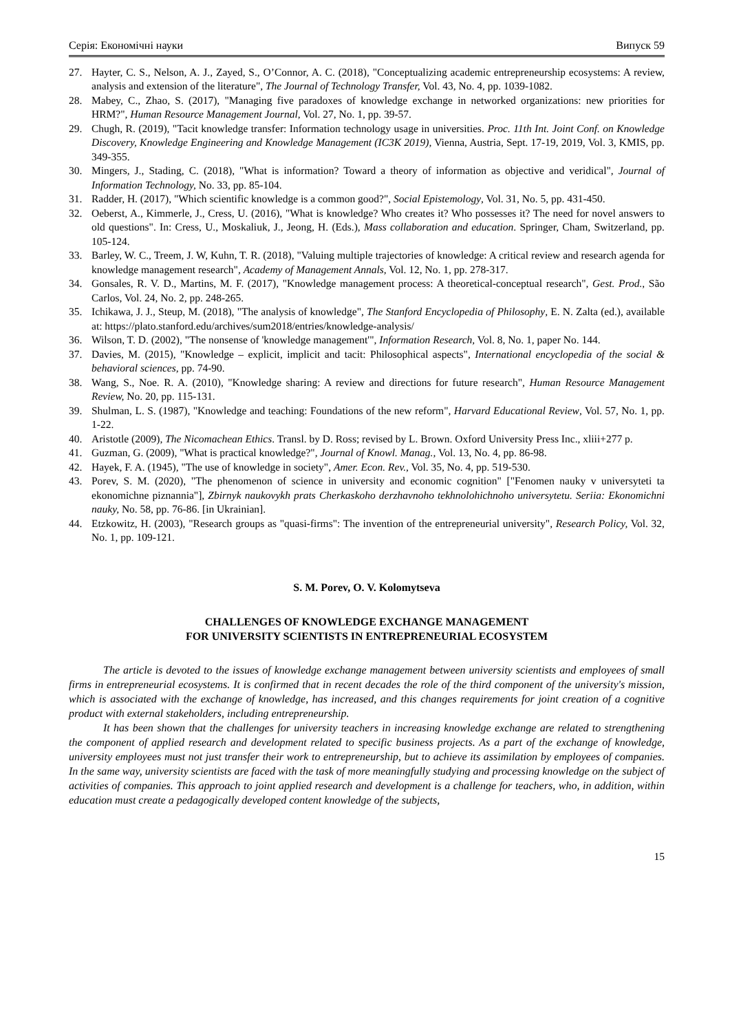Серія: Економічні науки Випуск 59
27. Hayter, C. S., Nelson, A. J., Zayed, S., O’Connor, A. C. (2018), "Conceptualizing academic entrepreneurship ecosystems: A review, analysis and extension of the literature", The Journal of Technology Transfer, Vol. 43, No. 4, pp. 1039-1082.
28. Mabey, C., Zhao, S. (2017), "Managing five paradoxes of knowledge exchange in networked organizations: new priorities for HRM?", Human Resource Management Journal, Vol. 27, No. 1, pp. 39-57.
29. Chugh, R. (2019), "Tacit knowledge transfer: Information technology usage in universities. Proc. 11th Int. Joint Conf. on Knowledge Discovery, Knowledge Engineering and Knowledge Management (IC3K 2019), Vienna, Austria, Sept. 17-19, 2019, Vol. 3, KMIS, pp. 349-355.
30. Mingers, J., Stading, C. (2018), "What is information? Toward a theory of information as objective and veridical", Journal of Information Technology, No. 33, pp. 85-104.
31. Radder, H. (2017), "Which scientific knowledge is a common good?", Social Epistemology, Vol. 31, No. 5, pp. 431-450.
32. Oeberst, A., Kimmerle, J., Cress, U. (2016), "What is knowledge? Who creates it? Who possesses it? The need for novel answers to old questions". In: Cress, U., Moskaliuk, J., Jeong, H. (Eds.), Mass collaboration and education. Springer, Cham, Switzerland, pp. 105-124.
33. Barley, W. C., Treem, J. W, Kuhn, T. R. (2018), "Valuing multiple trajectories of knowledge: A critical review and research agenda for knowledge management research", Academy of Management Annals, Vol. 12, No. 1, pp. 278-317.
34. Gonsales, R. V. D., Martins, M. F. (2017), "Knowledge management process: A theoretical-conceptual research", Gest. Prod., São Carlos, Vol. 24, No. 2, pp. 248-265.
35. Ichikawa, J. J., Steup, M. (2018), "The analysis of knowledge", The Stanford Encyclopedia of Philosophy, E. N. Zalta (ed.), available at: https://plato.stanford.edu/archives/sum2018/entries/knowledge-analysis/
36. Wilson, T. D. (2002), "The nonsense of 'knowledge management'", Information Research, Vol. 8, No. 1, paper No. 144.
37. Davies, M. (2015), "Knowledge – explicit, implicit and tacit: Philosophical aspects", International encyclopedia of the social & behavioral sciences, pp. 74-90.
38. Wang, S., Noe. R. A. (2010), "Knowledge sharing: A review and directions for future research", Human Resource Management Review, No. 20, pp. 115-131.
39. Shulman, L. S. (1987), "Knowledge and teaching: Foundations of the new reform", Harvard Educational Review, Vol. 57, No. 1, pp. 1-22.
40. Aristotle (2009), The Nicomachean Ethics. Transl. by D. Ross; revised by L. Brown. Oxford University Press Inc., xliii+277 p.
41. Guzman, G. (2009), "What is practical knowledge?", Journal of Knowl. Manag., Vol. 13, No. 4, pp. 86-98.
42. Hayek, F. A. (1945), "The use of knowledge in society", Amer. Econ. Rev., Vol. 35, No. 4, pp. 519-530.
43. Porev, S. M. (2020), "The phenomenon of science in university and economic cognition" ["Fenomen nauky v universyteti ta ekonomichne piznannia"], Zbirnyk naukovykh prats Cherkaskoho derzhavnoho tekhnolohichnoho universytetu. Seriia: Ekonomichni nauky, No. 58, pp. 76-86. [in Ukrainian].
44. Etzkowitz, H. (2003), "Research groups as "quasi-firms": The invention of the entrepreneurial university", Research Policy, Vol. 32, No. 1, pp. 109-121.
S. M. Porev, O. V. Kolomytseva
CHALLENGES OF KNOWLEDGE EXCHANGE MANAGEMENT
FOR UNIVERSITY SCIENTISTS IN ENTREPRENEURIAL ECOSYSTEM
The article is devoted to the issues of knowledge exchange management between university scientists and employees of small firms in entrepreneurial ecosystems. It is confirmed that in recent decades the role of the third component of the university's mission, which is associated with the exchange of knowledge, has increased, and this changes requirements for joint creation of a cognitive product with external stakeholders, including entrepreneurship.
It has been shown that the challenges for university teachers in increasing knowledge exchange are related to strengthening the component of applied research and development related to specific business projects. As a part of the exchange of knowledge, university employees must not just transfer their work to entrepreneurship, but to achieve its assimilation by employees of companies. In the same way, university scientists are faced with the task of more meaningfully studying and processing knowledge on the subject of activities of companies. This approach to joint applied research and development is a challenge for teachers, who, in addition, within education must create a pedagogically developed content knowledge of the subjects,
15